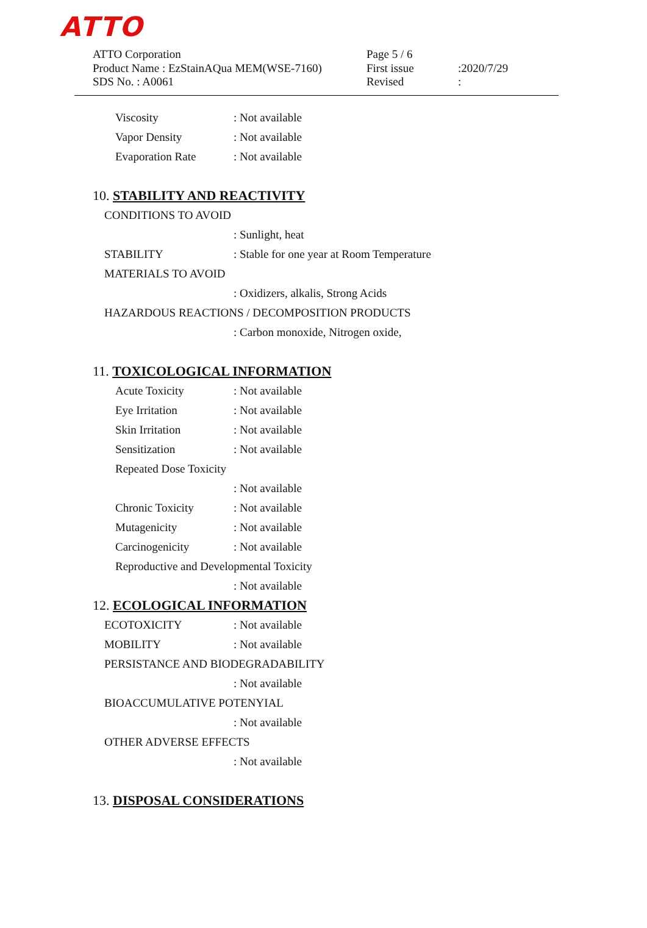ATTO
ATTO Corporation
Product Name : EzStainAQua MEM(WSE-7160)
SDS No. : A0061
Page 5 / 6
First issue
Revised
:2020/7/29
:
Viscosity: Not available
Vapor Density: Not available
Evaporation Rate: Not available
10. STABILITY AND REACTIVITY
CONDITIONS TO AVOID
: Sunlight, heat
STABILITY: Stable for one year at Room Temperature
MATERIALS TO AVOID
: Oxidizers, alkalis, Strong Acids
HAZARDOUS REACTIONS / DECOMPOSITION PRODUCTS
: Carbon monoxide, Nitrogen oxide,
11. TOXICOLOGICAL INFORMATION
Acute Toxicity: Not available
Eye Irritation: Not available
Skin Irritation: Not available
Sensitization: Not available
Repeated Dose Toxicity
: Not available
Chronic Toxicity: Not available
Mutagenicity: Not available
Carcinogenicity: Not available
Reproductive and Developmental Toxicity
: Not available
12. ECOLOGICAL INFORMATION
ECOTOXICITY: Not available
MOBILITY: Not available
PERSISTANCE AND BIODEGRADABILITY
: Not available
BIOACCUMULATIVE POTENYIAL
: Not available
OTHER ADVERSE EFFECTS
: Not available
13. DISPOSAL CONSIDERATIONS